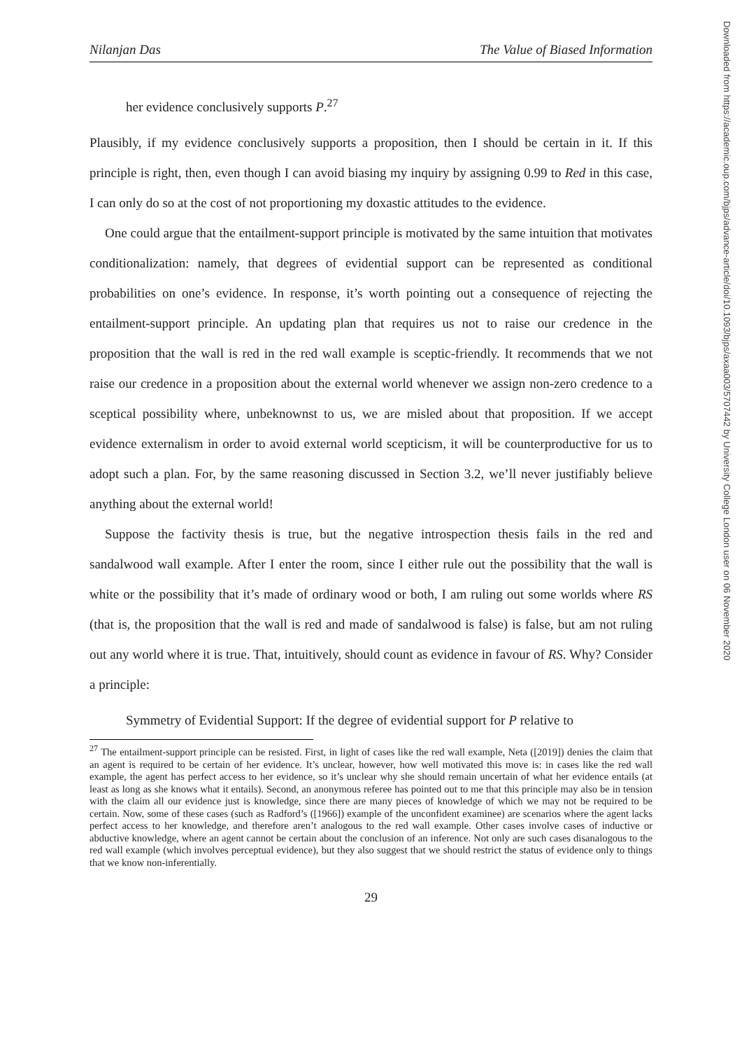Nilanjan Das The Value of Biased Information
her evidence conclusively supports P.<sup>27</sup>
Plausibly, if my evidence conclusively supports a proposition, then I should be certain in it. If this principle is right, then, even though I can avoid biasing my inquiry by assigning 0.99 to Red in this case, I can only do so at the cost of not proportioning my doxastic attitudes to the evidence.
One could argue that the entailment-support principle is motivated by the same intuition that motivates conditionalization: namely, that degrees of evidential support can be represented as conditional probabilities on one’s evidence. In response, it’s worth pointing out a consequence of rejecting the entailment-support principle. An updating plan that requires us not to raise our credence in the proposition that the wall is red in the red wall example is sceptic-friendly. It recommends that we not raise our credence in a proposition about the external world whenever we assign non-zero credence to a sceptical possibility where, unbeknownst to us, we are misled about that proposition. If we accept evidence externalism in order to avoid external world scepticism, it will be counterproductive for us to adopt such a plan. For, by the same reasoning discussed in Section 3.2, we’ll never justifiably believe anything about the external world!
Suppose the factivity thesis is true, but the negative introspection thesis fails in the red and sandalwood wall example. After I enter the room, since I either rule out the possibility that the wall is white or the possibility that it’s made of ordinary wood or both, I am ruling out some worlds where RS (that is, the proposition that the wall is red and made of sandalwood is false) is false, but am not ruling out any world where it is true. That, intuitively, should count as evidence in favour of RS. Why? Consider a principle:
Symmetry of Evidential Support: If the degree of evidential support for P relative to
<sup>27</sup> The entailment-support principle can be resisted. First, in light of cases like the red wall example, Neta ([2019]) denies the claim that an agent is required to be certain of her evidence. It’s unclear, however, how well motivated this move is: in cases like the red wall example, the agent has perfect access to her evidence, so it’s unclear why she should remain uncertain of what her evidence entails (at least as long as she knows what it entails). Second, an anonymous referee has pointed out to me that this principle may also be in tension with the claim all our evidence just is knowledge, since there are many pieces of knowledge of which we may not be required to be certain. Now, some of these cases (such as Radford’s ([1966]) example of the unconfident examinee) are scenarios where the agent lacks perfect access to her knowledge, and therefore aren’t analogous to the red wall example. Other cases involve cases of inductive or abductive knowledge, where an agent cannot be certain about the conclusion of an inference. Not only are such cases disanalogous to the red wall example (which involves perceptual evidence), but they also suggest that we should restrict the status of evidence only to things that we know non-inferentially.
29
Downloaded from https://academic.oup.com/bjps/advance-article/doi/10.1093/bjps/axaa003/5707442 by University College London user on 06 November 2020